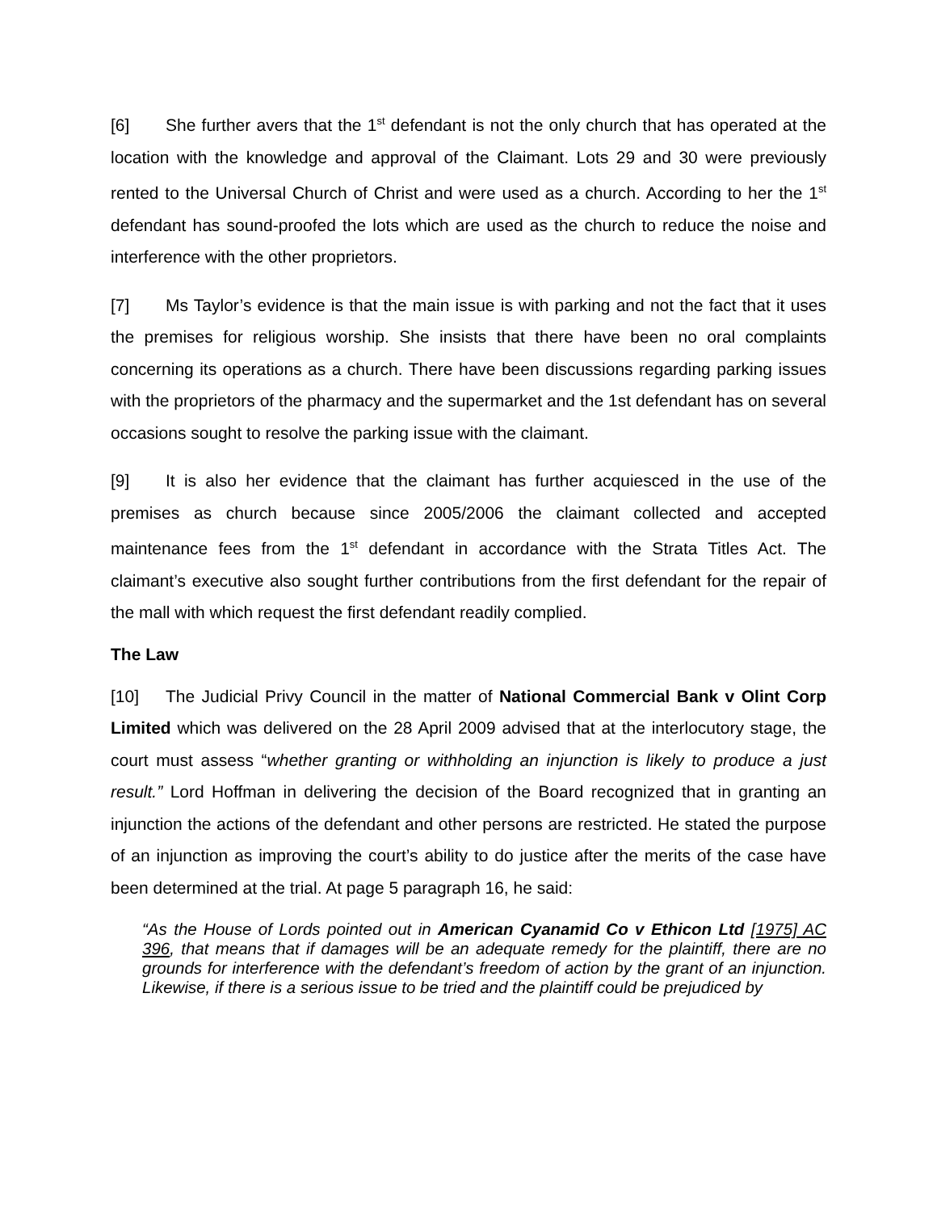[6] She further avers that the 1<sup>st</sup> defendant is not the only church that has operated at the location with the knowledge and approval of the Claimant. Lots 29 and 30 were previously rented to the Universal Church of Christ and were used as a church. According to her the 1<sup>st</sup> defendant has sound-proofed the lots which are used as the church to reduce the noise and interference with the other proprietors.
[7] Ms Taylor’s evidence is that the main issue is with parking and not the fact that it uses the premises for religious worship. She insists that there have been no oral complaints concerning its operations as a church. There have been discussions regarding parking issues with the proprietors of the pharmacy and the supermarket and the 1st defendant has on several occasions sought to resolve the parking issue with the claimant.
[9] It is also her evidence that the claimant has further acquiesced in the use of the premises as church because since 2005/2006 the claimant collected and accepted maintenance fees from the 1<sup>st</sup> defendant in accordance with the Strata Titles Act. The claimant’s executive also sought further contributions from the first defendant for the repair of the mall with which request the first defendant readily complied.
The Law
[10] The Judicial Privy Council in the matter of National Commercial Bank v Olint Corp Limited which was delivered on the 28 April 2009 advised that at the interlocutory stage, the court must assess “whether granting or withholding an injunction is likely to produce a just result.” Lord Hoffman in delivering the decision of the Board recognized that in granting an injunction the actions of the defendant and other persons are restricted. He stated the purpose of an injunction as improving the court’s ability to do justice after the merits of the case have been determined at the trial. At page 5 paragraph 16, he said:
“As the House of Lords pointed out in American Cyanamid Co v Ethicon Ltd [1975] AC 396, that means that if damages will be an adequate remedy for the plaintiff, there are no grounds for interference with the defendant’s freedom of action by the grant of an injunction. Likewise, if there is a serious issue to be tried and the plaintiff could be prejudiced by